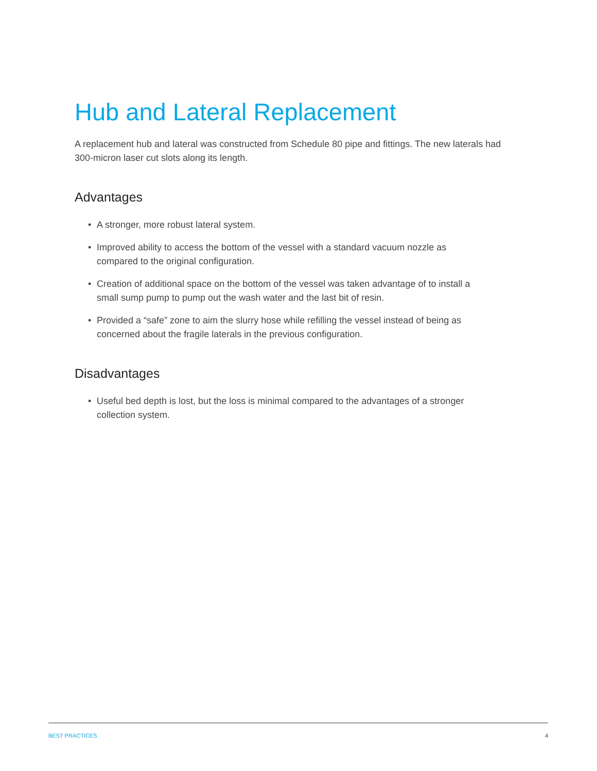Hub and Lateral Replacement
A replacement hub and lateral was constructed from Schedule 80 pipe and fittings. The new laterals had 300-micron laser cut slots along its length.
Advantages
• A stronger, more robust lateral system.
• Improved ability to access the bottom of the vessel with a standard vacuum nozzle as compared to the original configuration.
• Creation of additional space on the bottom of the vessel was taken advantage of to install a small sump pump to pump out the wash water and the last bit of resin.
• Provided a “safe” zone to aim the slurry hose while refilling the vessel instead of being as concerned about the fragile laterals in the previous configuration.
Disadvantages
• Useful bed depth is lost, but the loss is minimal compared to the advantages of a stronger collection system.
BEST PRACTICES 4